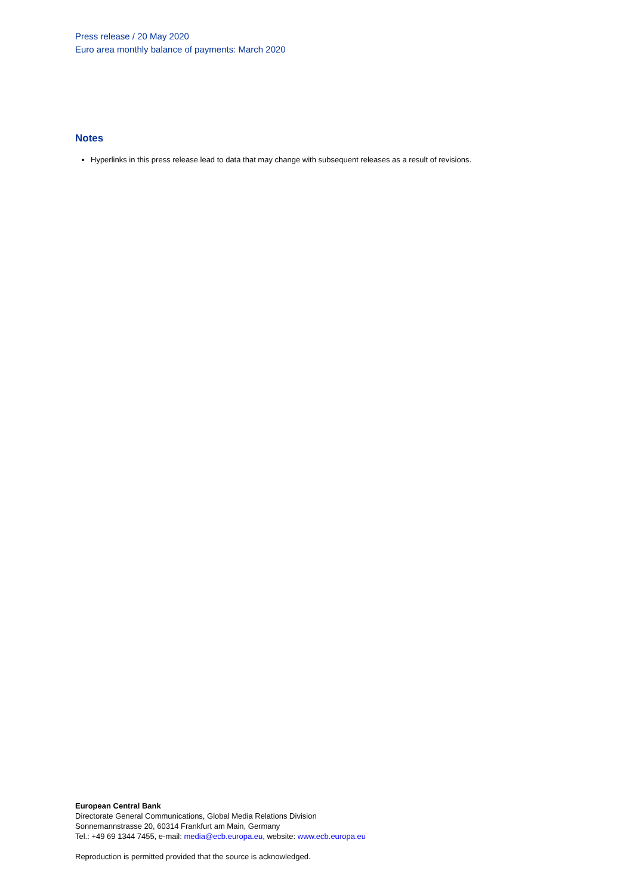Press release / 20 May 2020
Euro area monthly balance of payments: March 2020
Notes
Hyperlinks in this press release lead to data that may change with subsequent releases as a result of revisions.
European Central Bank
Directorate General Communications, Global Media Relations Division
Sonnemannstrasse 20, 60314 Frankfurt am Main, Germany
Tel.: +49 69 1344 7455, e-mail: media@ecb.europa.eu, website: www.ecb.europa.eu
Reproduction is permitted provided that the source is acknowledged.